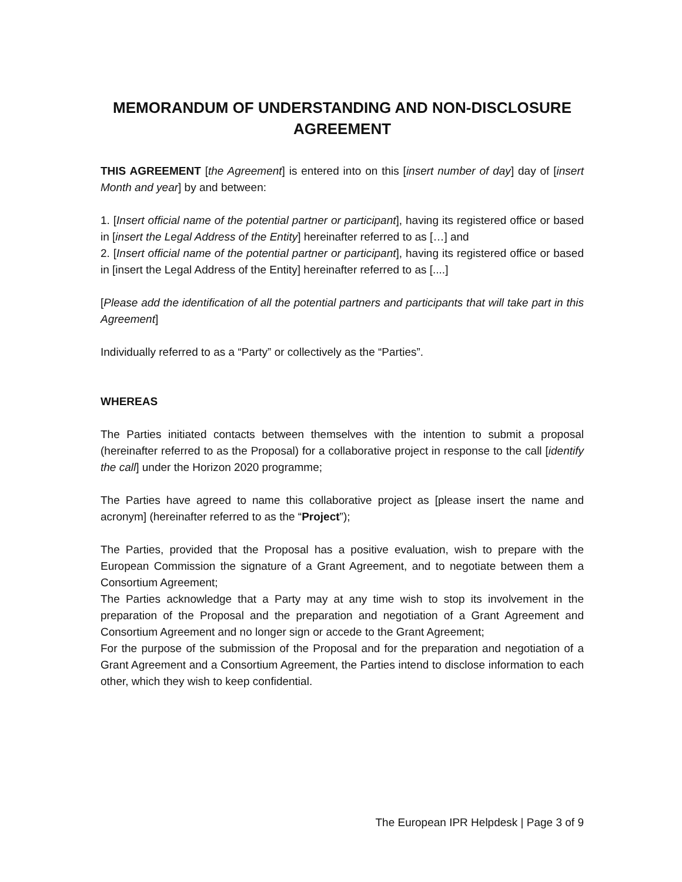MEMORANDUM OF UNDERSTANDING AND NON-DISCLOSURE AGREEMENT
THIS AGREEMENT [the Agreement] is entered into on this [insert number of day] day of [insert Month and year] by and between:
1. [Insert official name of the potential partner or participant], having its registered office or based in [insert the Legal Address of the Entity] hereinafter referred to as […] and
2. [Insert official name of the potential partner or participant], having its registered office or based in [insert the Legal Address of the Entity] hereinafter referred to as [....]
[Please add the identification of all the potential partners and participants that will take part in this Agreement]
Individually referred to as a “Party” or collectively as the “Parties”.
WHEREAS
The Parties initiated contacts between themselves with the intention to submit a proposal (hereinafter referred to as the Proposal) for a collaborative project in response to the call [identify the call] under the Horizon 2020 programme;
The Parties have agreed to name this collaborative project as [please insert the name and acronym] (hereinafter referred to as the “Project”);
The Parties, provided that the Proposal has a positive evaluation, wish to prepare with the European Commission the signature of a Grant Agreement, and to negotiate between them a Consortium Agreement;
The Parties acknowledge that a Party may at any time wish to stop its involvement in the preparation of the Proposal and the preparation and negotiation of a Grant Agreement and Consortium Agreement and no longer sign or accede to the Grant Agreement;
For the purpose of the submission of the Proposal and for the preparation and negotiation of a Grant Agreement and a Consortium Agreement, the Parties intend to disclose information to each other, which they wish to keep confidential.
The European IPR Helpdesk | Page 3 of 9